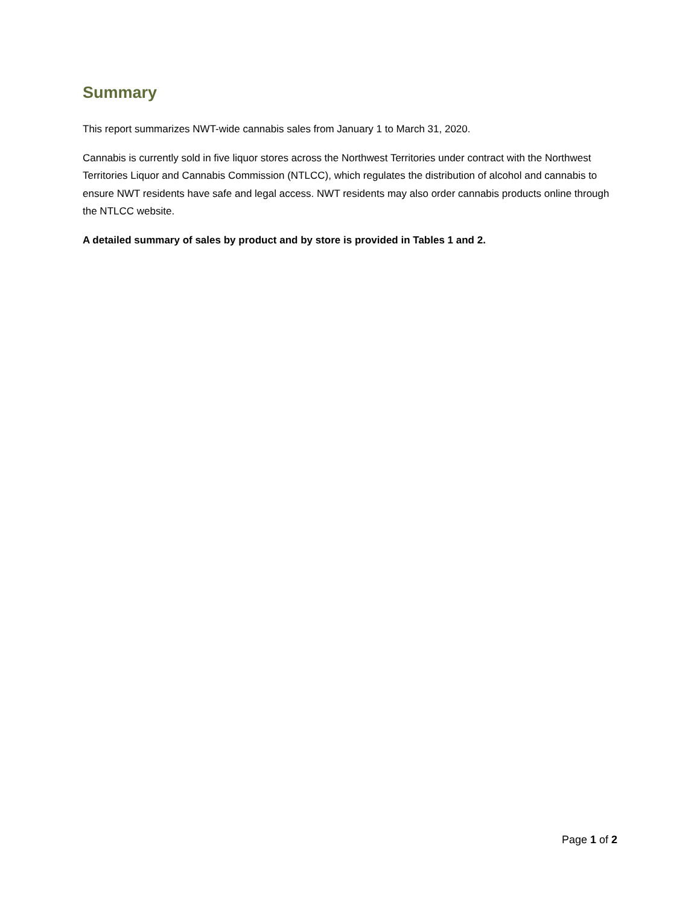Summary
This report summarizes NWT-wide cannabis sales from January 1 to March 31, 2020.
Cannabis is currently sold in five liquor stores across the Northwest Territories under contract with the Northwest Territories Liquor and Cannabis Commission (NTLCC), which regulates the distribution of alcohol and cannabis to ensure NWT residents have safe and legal access. NWT residents may also order cannabis products online through the NTLCC website.
A detailed summary of sales by product and by store is provided in Tables 1 and 2.
Page 1 of 2